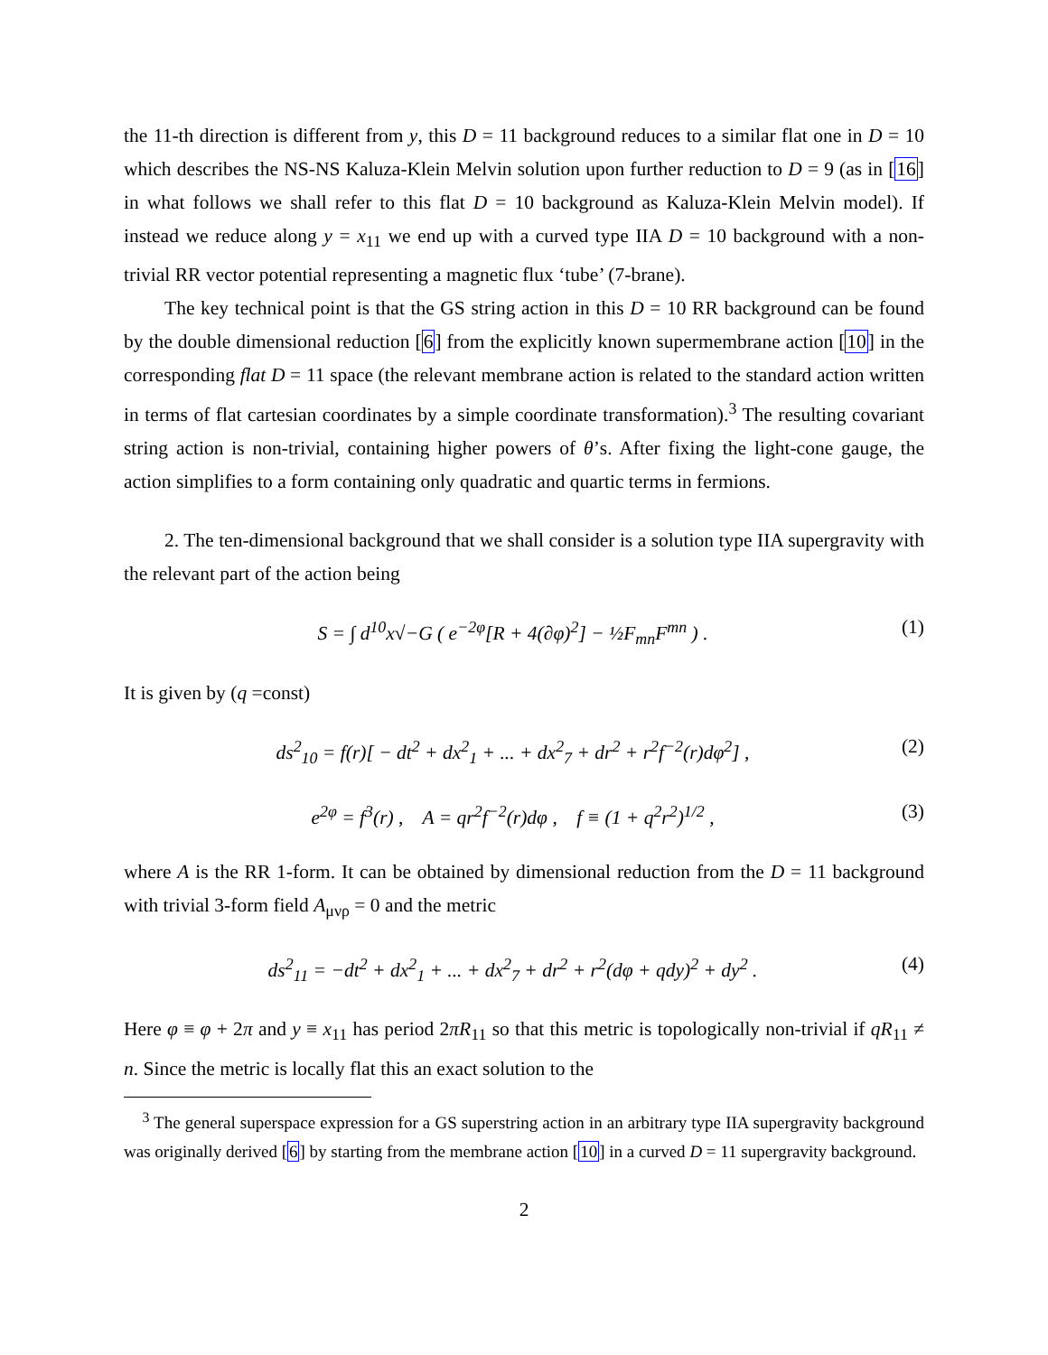the 11-th direction is different from y, this D = 11 background reduces to a similar flat one in D = 10 which describes the NS-NS Kaluza-Klein Melvin solution upon further reduction to D = 9 (as in [16] in what follows we shall refer to this flat D = 10 background as Kaluza-Klein Melvin model). If instead we reduce along y = x<sub>11</sub> we end up with a curved type IIA D = 10 background with a non-trivial RR vector potential representing a magnetic flux ‘tube’ (7-brane).
The key technical point is that the GS string action in this D = 10 RR background can be found by the double dimensional reduction [6] from the explicitly known supermembrane action [10] in the corresponding flat D = 11 space (the relevant membrane action is related to the standard action written in terms of flat cartesian coordinates by a simple coordinate transformation).<sup>3</sup> The resulting covariant string action is non-trivial, containing higher powers of θ’s. After fixing the light-cone gauge, the action simplifies to a form containing only quadratic and quartic terms in fermions.
2. The ten-dimensional background that we shall consider is a solution type IIA supergravity with the relevant part of the action being
S = ∫ d<sup>10</sup>x√−G ( e<sup>−2φ</sup>[R + 4(∂φ)<sup>2</sup>] − ½F<sub>mn</sub>F<sup>mn</sup> ) . (1)
It is given by (q =const)
ds<sup>2</sup><sub>10</sub> = f(r)[ − dt<sup>2</sup> + dx<sup>2</sup><sub>1</sub> + ... + dx<sup>2</sup><sub>7</sub> + dr<sup>2</sup> + r<sup>2</sup>f<sup>−2</sup>(r)dφ<sup>2</sup>] , (2)
e<sup>2φ</sup> = f<sup>3</sup>(r) , A = qr<sup>2</sup>f<sup>−2</sup>(r)dφ , f ≡ (1 + q<sup>2</sup>r<sup>2</sup>)<sup>1/2</sup> , (3)
where A is the RR 1-form. It can be obtained by dimensional reduction from the D = 11 background with trivial 3-form field A<sub>μνρ</sub> = 0 and the metric
ds<sup>2</sup><sub>11</sub> = −dt<sup>2</sup> + dx<sup>2</sup><sub>1</sub> + ... + dx<sup>2</sup><sub>7</sub> + dr<sup>2</sup> + r<sup>2</sup>(dφ + qdy)<sup>2</sup> + dy<sup>2</sup> . (4)
Here φ ≡ φ + 2π and y ≡ x<sub>11</sub> has period 2πR<sub>11</sub> so that this metric is topologically non-trivial if qR<sub>11</sub> ≠ n. Since the metric is locally flat this an exact solution to the
<sup>3</sup> The general superspace expression for a GS superstring action in an arbitrary type IIA supergravity background was originally derived [6] by starting from the membrane action [10] in a curved D = 11 supergravity background.
2